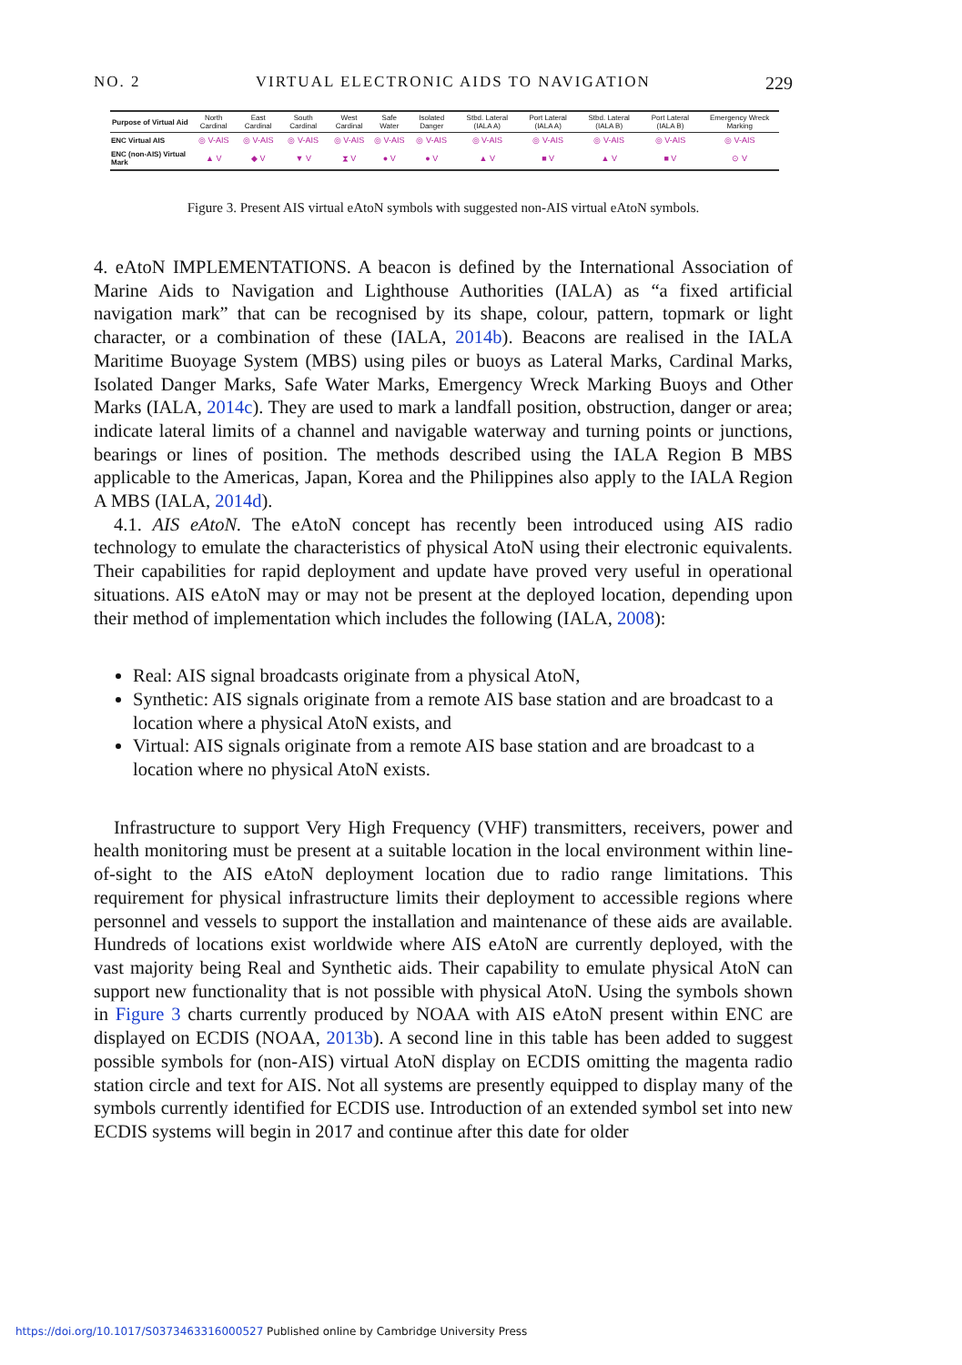NO. 2 VIRTUAL ELECTRONIC AIDS TO NAVIGATION 229
| Purpose of Virtual Aid | North Cardinal | East Cardinal | South Cardinal | West Cardinal | Safe Water | Isolated Danger | Stbd. Lateral (IALA A) | Port Lateral (IALA A) | Stbd. Lateral (IALA B) | Port Lateral (IALA B) | Emergency Wreck Marking |
| --- | --- | --- | --- | --- | --- | --- | --- | --- | --- | --- | --- |
| ENC Virtual AIS | ◎ V-AIS | ◎ V-AIS | ◎ V-AIS | ◎ V-AIS | ◎ V-AIS | ◎ V-AIS | ◎ V-AIS | ◎ V-AIS | ◎ V-AIS | ◎ V-AIS | ◎ V-AIS |
| ENC (non-AIS) Virtual Mark | ▲ V | ◆ V | ▼ V | ⧗ V | ● V | ● V | ▲ V | ■ V | ▲ V | ■ V | ⊙ V |
Figure 3. Present AIS virtual eAtoN symbols with suggested non-AIS virtual eAtoN symbols.
4. eAtoN IMPLEMENTATIONS. A beacon is defined by the International Association of Marine Aids to Navigation and Lighthouse Authorities (IALA) as “a fixed artificial navigation mark” that can be recognised by its shape, colour, pattern, topmark or light character, or a combination of these (IALA, 2014b). Beacons are realised in the IALA Maritime Buoyage System (MBS) using piles or buoys as Lateral Marks, Cardinal Marks, Isolated Danger Marks, Safe Water Marks, Emergency Wreck Marking Buoys and Other Marks (IALA, 2014c). They are used to mark a landfall position, obstruction, danger or area; indicate lateral limits of a channel and navigable waterway and turning points or junctions, bearings or lines of position. The methods described using the IALA Region B MBS applicable to the Americas, Japan, Korea and the Philippines also apply to the IALA Region A MBS (IALA, 2014d).
4.1. AIS eAtoN. The eAtoN concept has recently been introduced using AIS radio technology to emulate the characteristics of physical AtoN using their electronic equivalents. Their capabilities for rapid deployment and update have proved very useful in operational situations. AIS eAtoN may or may not be present at the deployed location, depending upon their method of implementation which includes the following (IALA, 2008):
Real: AIS signal broadcasts originate from a physical AtoN,
Synthetic: AIS signals originate from a remote AIS base station and are broadcast to a location where a physical AtoN exists, and
Virtual: AIS signals originate from a remote AIS base station and are broadcast to a location where no physical AtoN exists.
Infrastructure to support Very High Frequency (VHF) transmitters, receivers, power and health monitoring must be present at a suitable location in the local environment within line-of-sight to the AIS eAtoN deployment location due to radio range limitations. This requirement for physical infrastructure limits their deployment to accessible regions where personnel and vessels to support the installation and maintenance of these aids are available. Hundreds of locations exist worldwide where AIS eAtoN are currently deployed, with the vast majority being Real and Synthetic aids. Their capability to emulate physical AtoN can support new functionality that is not possible with physical AtoN. Using the symbols shown in Figure 3 charts currently produced by NOAA with AIS eAtoN present within ENC are displayed on ECDIS (NOAA, 2013b). A second line in this table has been added to suggest possible symbols for (non-AIS) virtual AtoN display on ECDIS omitting the magenta radio station circle and text for AIS. Not all systems are presently equipped to display many of the symbols currently identified for ECDIS use. Introduction of an extended symbol set into new ECDIS systems will begin in 2017 and continue after this date for older
https://doi.org/10.1017/S0373463316000527 Published online by Cambridge University Press